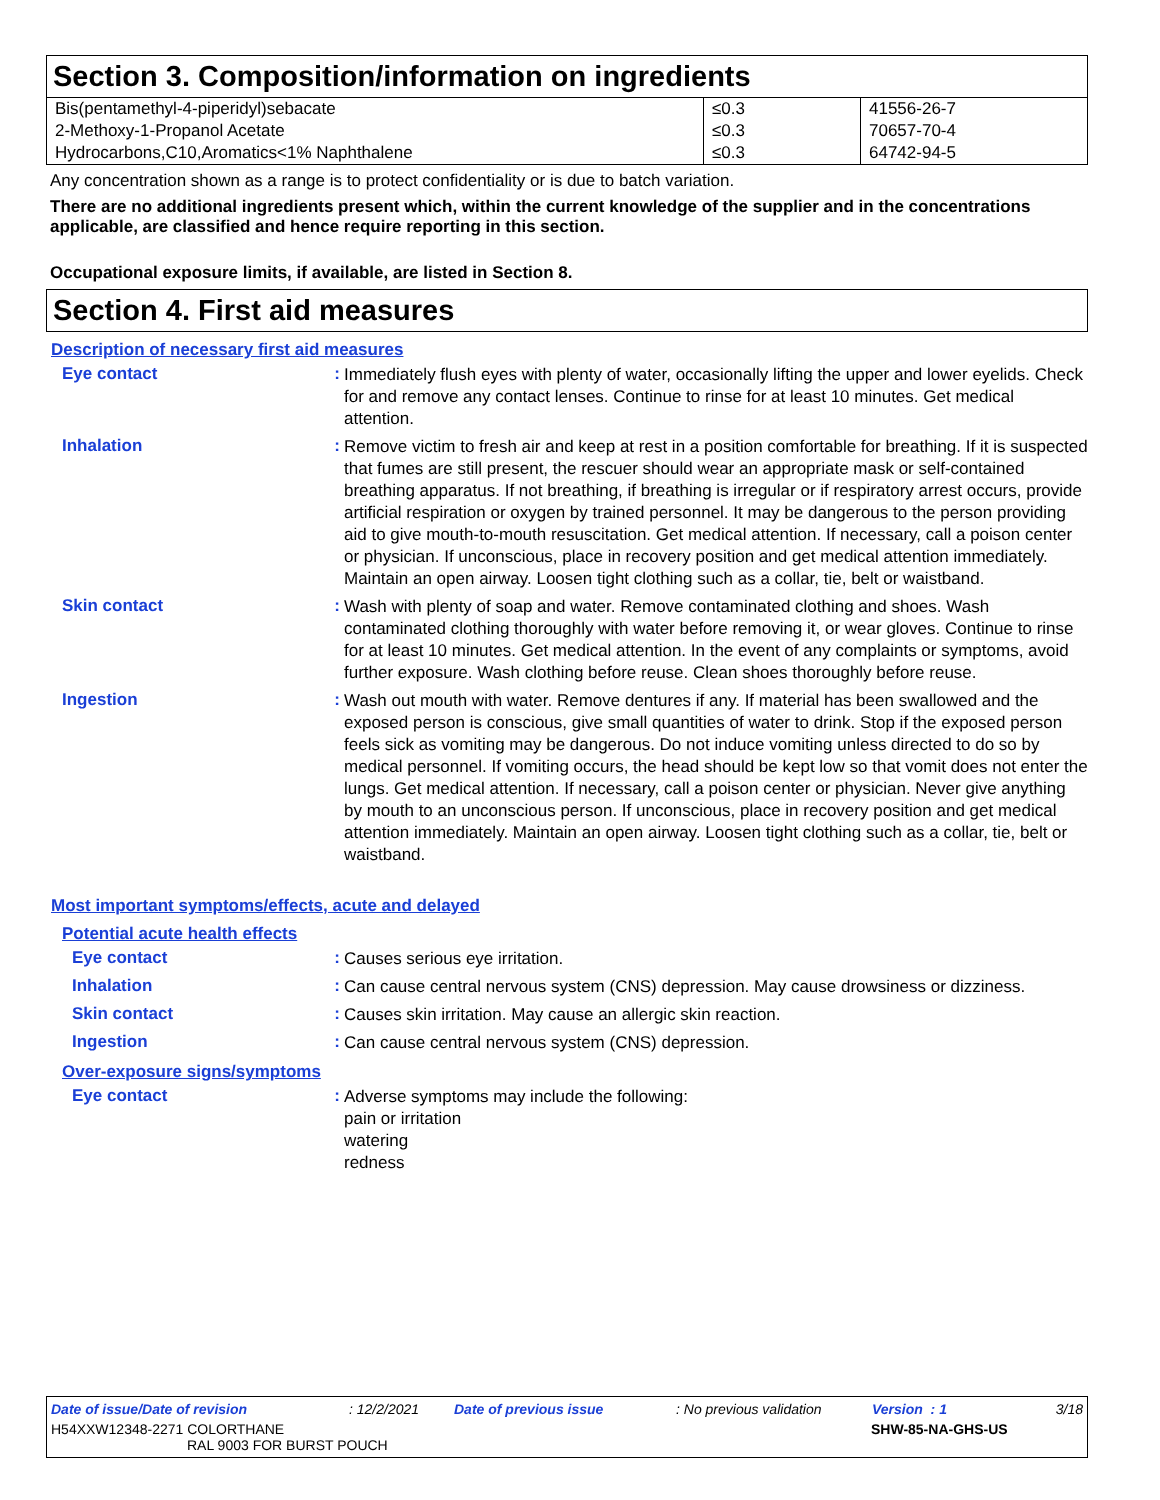Section 3. Composition/information on ingredients
| Bis(pentamethyl-4-piperidyl)sebacate | ≤0.3 | 41556-26-7 |
| 2-Methoxy-1-Propanol Acetate | ≤0.3 | 70657-70-4 |
| Hydrocarbons,C10,Aromatics<1% Naphthalene | ≤0.3 | 64742-94-5 |
Any concentration shown as a range is to protect confidentiality or is due to batch variation.
There are no additional ingredients present which, within the current knowledge of the supplier and in the concentrations applicable, are classified and hence require reporting in this section.
Occupational exposure limits, if available, are listed in Section 8.
Section 4. First aid measures
Description of necessary first aid measures
Eye contact :
Immediately flush eyes with plenty of water, occasionally lifting the upper and lower eyelids. Check for and remove any contact lenses. Continue to rinse for at least 10 minutes. Get medical attention.
Inhalation :
Remove victim to fresh air and keep at rest in a position comfortable for breathing. If it is suspected that fumes are still present, the rescuer should wear an appropriate mask or self-contained breathing apparatus. If not breathing, if breathing is irregular or if respiratory arrest occurs, provide artificial respiration or oxygen by trained personnel. It may be dangerous to the person providing aid to give mouth-to-mouth resuscitation. Get medical attention. If necessary, call a poison center or physician. If unconscious, place in recovery position and get medical attention immediately. Maintain an open airway. Loosen tight clothing such as a collar, tie, belt or waistband.
Skin contact :
Wash with plenty of soap and water. Remove contaminated clothing and shoes. Wash contaminated clothing thoroughly with water before removing it, or wear gloves. Continue to rinse for at least 10 minutes. Get medical attention. In the event of any complaints or symptoms, avoid further exposure. Wash clothing before reuse. Clean shoes thoroughly before reuse.
Ingestion :
Wash out mouth with water. Remove dentures if any. If material has been swallowed and the exposed person is conscious, give small quantities of water to drink. Stop if the exposed person feels sick as vomiting may be dangerous. Do not induce vomiting unless directed to do so by medical personnel. If vomiting occurs, the head should be kept low so that vomit does not enter the lungs. Get medical attention. If necessary, call a poison center or physician. Never give anything by mouth to an unconscious person. If unconscious, place in recovery position and get medical attention immediately. Maintain an open airway. Loosen tight clothing such as a collar, tie, belt or waistband.
Most important symptoms/effects, acute and delayed
Potential acute health effects
Eye contact :
Causes serious eye irritation.
Inhalation :
Can cause central nervous system (CNS) depression. May cause drowsiness or dizziness.
Skin contact :
Causes skin irritation. May cause an allergic skin reaction.
Ingestion :
Can cause central nervous system (CNS) depression.
Over-exposure signs/symptoms
Eye contact :
Adverse symptoms may include the following:
pain or irritation
watering
redness
Date of issue/Date of revision: 12/2/2021 Date of previous issue: No previous validation Version : 1 3/18
H54XXW12348-2271 COLORTHANE
RAL 9003 FOR BURST POUCH SHW-85-NA-GHS-US